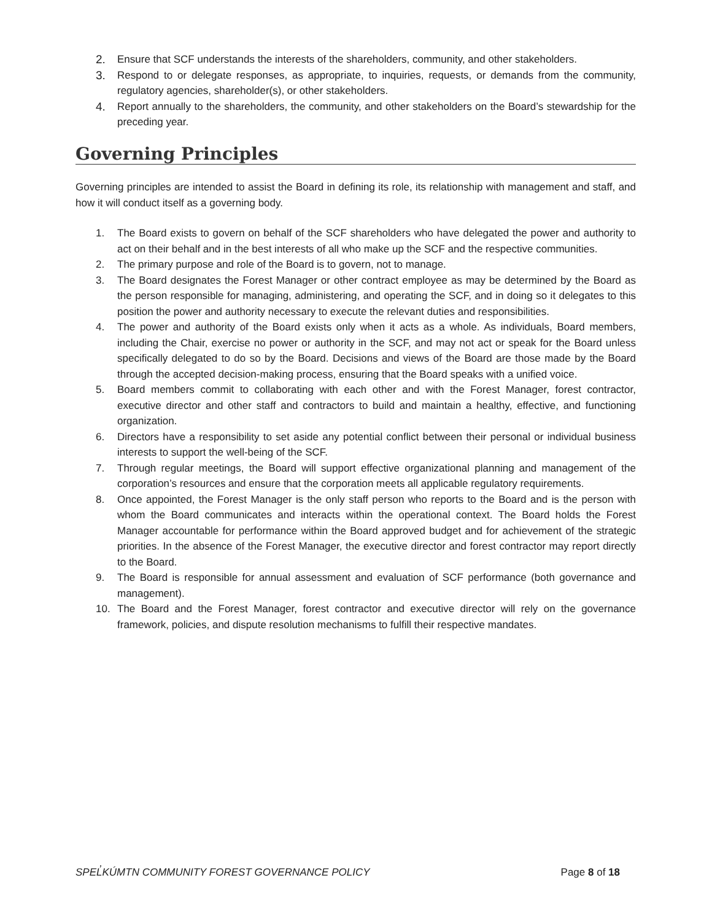2. Ensure that SCF understands the interests of the shareholders, community, and other stakeholders.
3. Respond to or delegate responses, as appropriate, to inquiries, requests, or demands from the community, regulatory agencies, shareholder(s), or other stakeholders.
4. Report annually to the shareholders, the community, and other stakeholders on the Board’s stewardship for the preceding year.
Governing Principles
Governing principles are intended to assist the Board in defining its role, its relationship with management and staff, and how it will conduct itself as a governing body.
1. The Board exists to govern on behalf of the SCF shareholders who have delegated the power and authority to act on their behalf and in the best interests of all who make up the SCF and the respective communities.
2. The primary purpose and role of the Board is to govern, not to manage.
3. The Board designates the Forest Manager or other contract employee as may be determined by the Board as the person responsible for managing, administering, and operating the SCF, and in doing so it delegates to this position the power and authority necessary to execute the relevant duties and responsibilities.
4. The power and authority of the Board exists only when it acts as a whole. As individuals, Board members, including the Chair, exercise no power or authority in the SCF, and may not act or speak for the Board unless specifically delegated to do so by the Board. Decisions and views of the Board are those made by the Board through the accepted decision-making process, ensuring that the Board speaks with a unified voice.
5. Board members commit to collaborating with each other and with the Forest Manager, forest contractor, executive director and other staff and contractors to build and maintain a healthy, effective, and functioning organization.
6. Directors have a responsibility to set aside any potential conflict between their personal or individual business interests to support the well-being of the SCF.
7. Through regular meetings, the Board will support effective organizational planning and management of the corporation’s resources and ensure that the corporation meets all applicable regulatory requirements.
8. Once appointed, the Forest Manager is the only staff person who reports to the Board and is the person with whom the Board communicates and interacts within the operational context. The Board holds the Forest Manager accountable for performance within the Board approved budget and for achievement of the strategic priorities. In the absence of the Forest Manager, the executive director and forest contractor may report directly to the Board.
9. The Board is responsible for annual assessment and evaluation of SCF performance (both governance and management).
10. The Board and the Forest Manager, forest contractor and executive director will rely on the governance framework, policies, and dispute resolution mechanisms to fulfill their respective mandates.
SPEL̓KÚMTN COMMUNITY FOREST GOVERNANCE POLICY Page 8 of 18